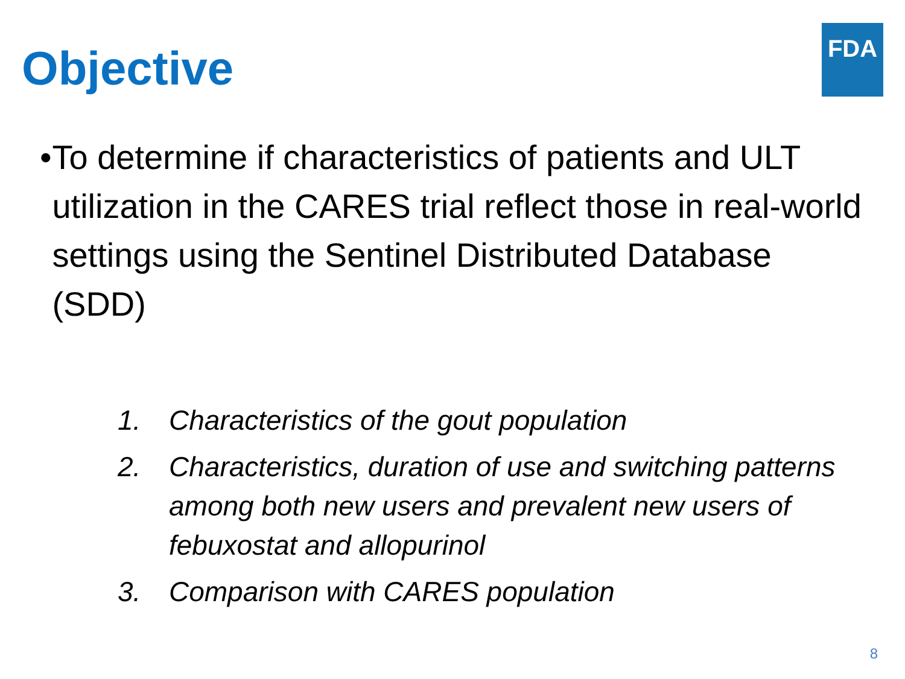Objective
FDA
• To determine if characteristics of patients and ULT utilization in the CARES trial reflect those in real-world settings using the Sentinel Distributed Database (SDD)
1. Characteristics of the gout population
2. Characteristics, duration of use and switching patterns among both new users and prevalent new users of febuxostat and allopurinol
3. Comparison with CARES population
8